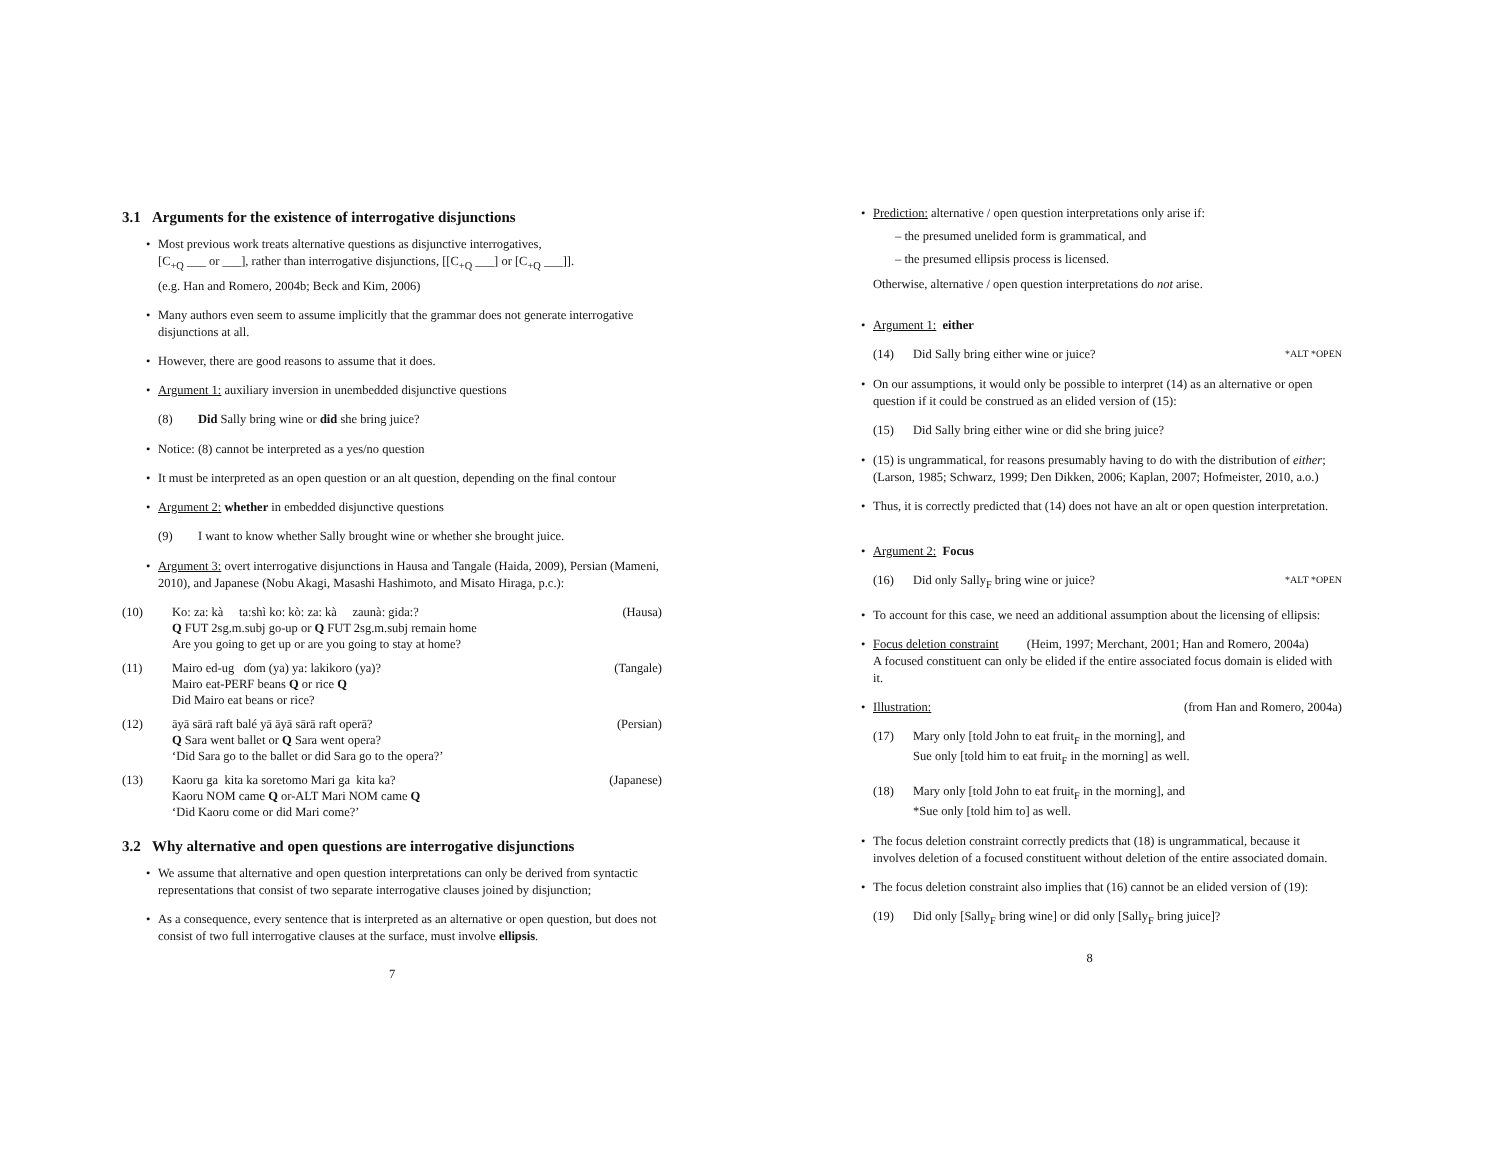3.1 Arguments for the existence of interrogative disjunctions
• Most previous work treats alternative questions as disjunctive interrogatives,
[C<sub>+Q</sub> ___ or ___], rather than interrogative disjunctions, [[C<sub>+Q</sub> ___] or [C<sub>+Q</sub> ___]].
(e.g. Han and Romero, 2004b; Beck and Kim, 2006)
• Many authors even seem to assume implicitly that the grammar does not generate interrogative disjunctions at all.
• However, there are good reasons to assume that it does.
• Argument 1: auxiliary inversion in unembedded disjunctive questions
(8) Did Sally bring wine or did she bring juice?
• Notice: (8) cannot be interpreted as a yes/no question
• It must be interpreted as an open question or an alt question, depending on the final contour
• Argument 2: whether in embedded disjunctive questions
(9) I want to know whether Sally brought wine or whether she brought juice.
• Argument 3: overt interrogative disjunctions in Hausa and Tangale (Haida, 2009), Persian (Mameni, 2010), and Japanese (Nobu Akagi, Masashi Hashimoto, and Misato Hiraga, p.c.):
(10) Ko: za: kà ta:shì ko: kò: za: kà zaunà: gida:?
Q FUT 2sg.m.subj go-up or Q FUT 2sg.m.subj remain home
Are you going to get up or are you going to stay at home? (Hausa)
(11) Mairo ed-ug ɗom (ya) ya: lakikoro (ya)?
Mairo eat-PERF beans Q or rice Q
Did Mairo eat beans or rice? (Tangale)
(12) āyā sārā raft balé yā āyā sārā raft operā?
Q Sara went ballet or Q Sara went opera?
‘Did Sara go to the ballet or did Sara go to the opera?’ (Persian)
(13) Kaoru ga kita ka soretomo Mari ga kita ka?
Kaoru NOM came Q or-ALT Mari NOM came Q
‘Did Kaoru come or did Mari come?’ (Japanese)
3.2 Why alternative and open questions are interrogative disjunctions
• We assume that alternative and open question interpretations can only be derived from syntactic representations that consist of two separate interrogative clauses joined by disjunction;
• As a consequence, every sentence that is interpreted as an alternative or open question, but does not consist of two full interrogative clauses at the surface, must involve ellipsis.
7
• Prediction: alternative / open question interpretations only arise if:
– the presumed unelided form is grammatical, and
– the presumed ellipsis process is licensed.
Otherwise, alternative / open question interpretations do not arise.
• Argument 1: either
(14) Did Sally bring either wine or juice? *ALT *OPEN
• On our assumptions, it would only be possible to interpret (14) as an alternative or open question if it could be construed as an elided version of (15):
(15) Did Sally bring either wine or did she bring juice?
• (15) is ungrammatical, for reasons presumably having to do with the distribution of either; (Larson, 1985; Schwarz, 1999; Den Dikken, 2006; Kaplan, 2007; Hofmeister, 2010, a.o.)
• Thus, it is correctly predicted that (14) does not have an alt or open question interpretation.
• Argument 2: Focus
(16) Did only Sally<sub>F</sub> bring wine or juice? *ALT *OPEN
• To account for this case, we need an additional assumption about the licensing of ellipsis:
• Focus deletion constraint (Heim, 1997; Merchant, 2001; Han and Romero, 2004a)
A focused constituent can only be elided if the entire associated focus domain is elided with it.
• Illustration: (from Han and Romero, 2004a)
(17) Mary only [told John to eat fruit<sub>F</sub> in the morning], and
Sue only [told him to eat fruit<sub>F</sub> in the morning] as well.
(18) Mary only [told John to eat fruit<sub>F</sub> in the morning], and
*Sue only [told him to] as well.
• The focus deletion constraint correctly predicts that (18) is ungrammatical, because it involves deletion of a focused constituent without deletion of the entire associated domain.
• The focus deletion constraint also implies that (16) cannot be an elided version of (19):
(19) Did only [Sally<sub>F</sub> bring wine] or did only [Sally<sub>F</sub> bring juice]?
8